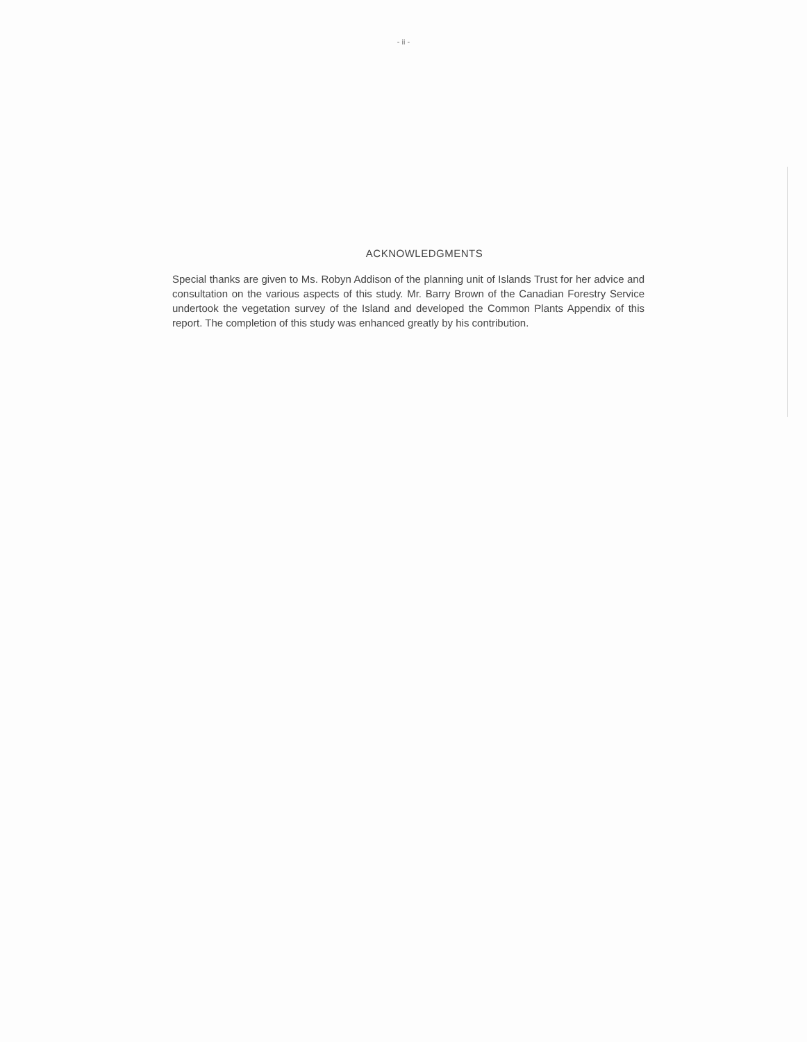- ii -
ACKNOWLEDGMENTS
Special thanks are given to Ms. Robyn Addison of the planning unit of Islands Trust for her advice and consultation on the various aspects of this study. Mr. Barry Brown of the Canadian Forestry Service undertook the vegetation survey of the Island and developed the Common Plants Appendix of this report. The completion of this study was enhanced greatly by his contribution.